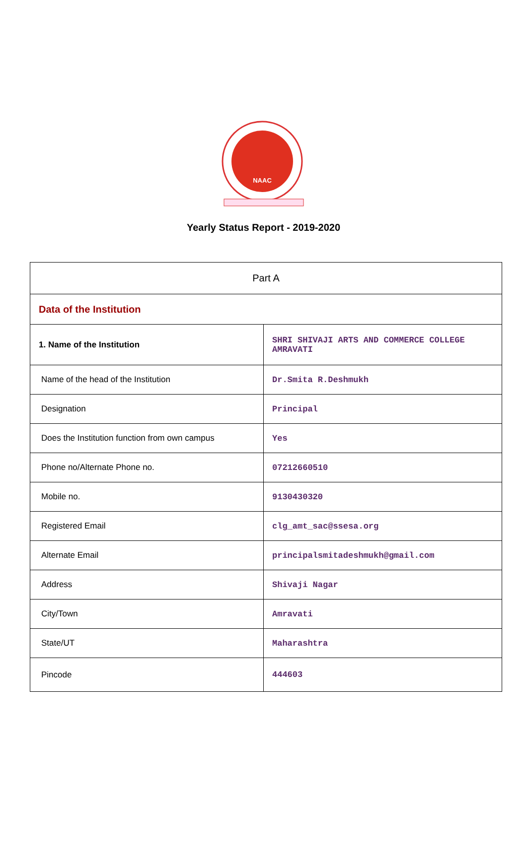NAAC
Yearly Status Report - 2019-2020
| Part A | |
| Data of the Institution | |
| 1. Name of the Institution | SHRI SHIVAJI ARTS AND COMMERCE COLLEGE AMRAVATI |
| Name of the head of the Institution | Dr.Smita R.Deshmukh |
| Designation | Principal |
| Does the Institution function from own campus | Yes |
| Phone no/Alternate Phone no. | 07212660510 |
| Mobile no. | 9130430320 |
| Registered Email | clg_amt_sac@ssesa.org |
| Alternate Email | principalsmitadeshmukh@gmail.com |
| Address | Shivaji Nagar |
| City/Town | Amravati |
| State/UT | Maharashtra |
| Pincode | 444603 |